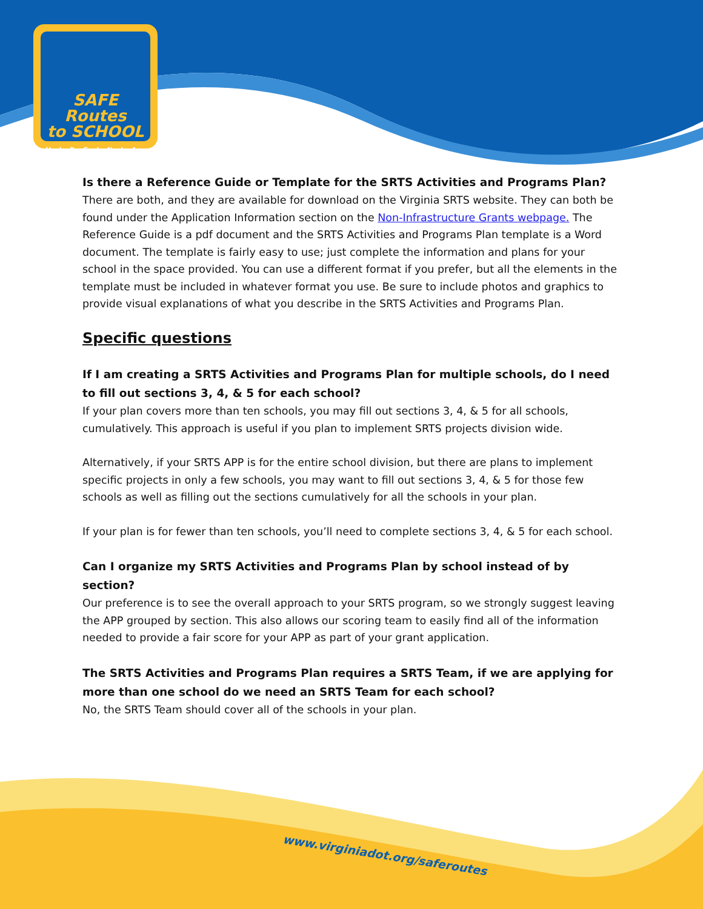SAFE Routes
to SCHOOL
VIRGINIA
Is there a Reference Guide or Template for the SRTS Activities and Programs Plan?
There are both, and they are available for download on the Virginia SRTS website. They can both be found under the Application Information section on the Non-Infrastructure Grants webpage. The Reference Guide is a pdf document and the SRTS Activities and Programs Plan template is a Word document. The template is fairly easy to use; just complete the information and plans for your school in the space provided. You can use a different format if you prefer, but all the elements in the template must be included in whatever format you use. Be sure to include photos and graphics to provide visual explanations of what you describe in the SRTS Activities and Programs Plan.
Specific questions
If I am creating a SRTS Activities and Programs Plan for multiple schools, do I need to fill out sections 3, 4, & 5 for each school?
If your plan covers more than ten schools, you may fill out sections 3, 4, & 5 for all schools, cumulatively. This approach is useful if you plan to implement SRTS projects division wide.
Alternatively, if your SRTS APP is for the entire school division, but there are plans to implement specific projects in only a few schools, you may want to fill out sections 3, 4, & 5 for those few schools as well as filling out the sections cumulatively for all the schools in your plan.
If your plan is for fewer than ten schools, you’ll need to complete sections 3, 4, & 5 for each school.
Can I organize my SRTS Activities and Programs Plan by school instead of by section?
Our preference is to see the overall approach to your SRTS program, so we strongly suggest leaving the APP grouped by section. This also allows our scoring team to easily find all of the information needed to provide a fair score for your APP as part of your grant application.
The SRTS Activities and Programs Plan requires a SRTS Team, if we are applying for more than one school do we need an SRTS Team for each school?
No, the SRTS Team should cover all of the schools in your plan.
www.virginiadot.org/saferoutes